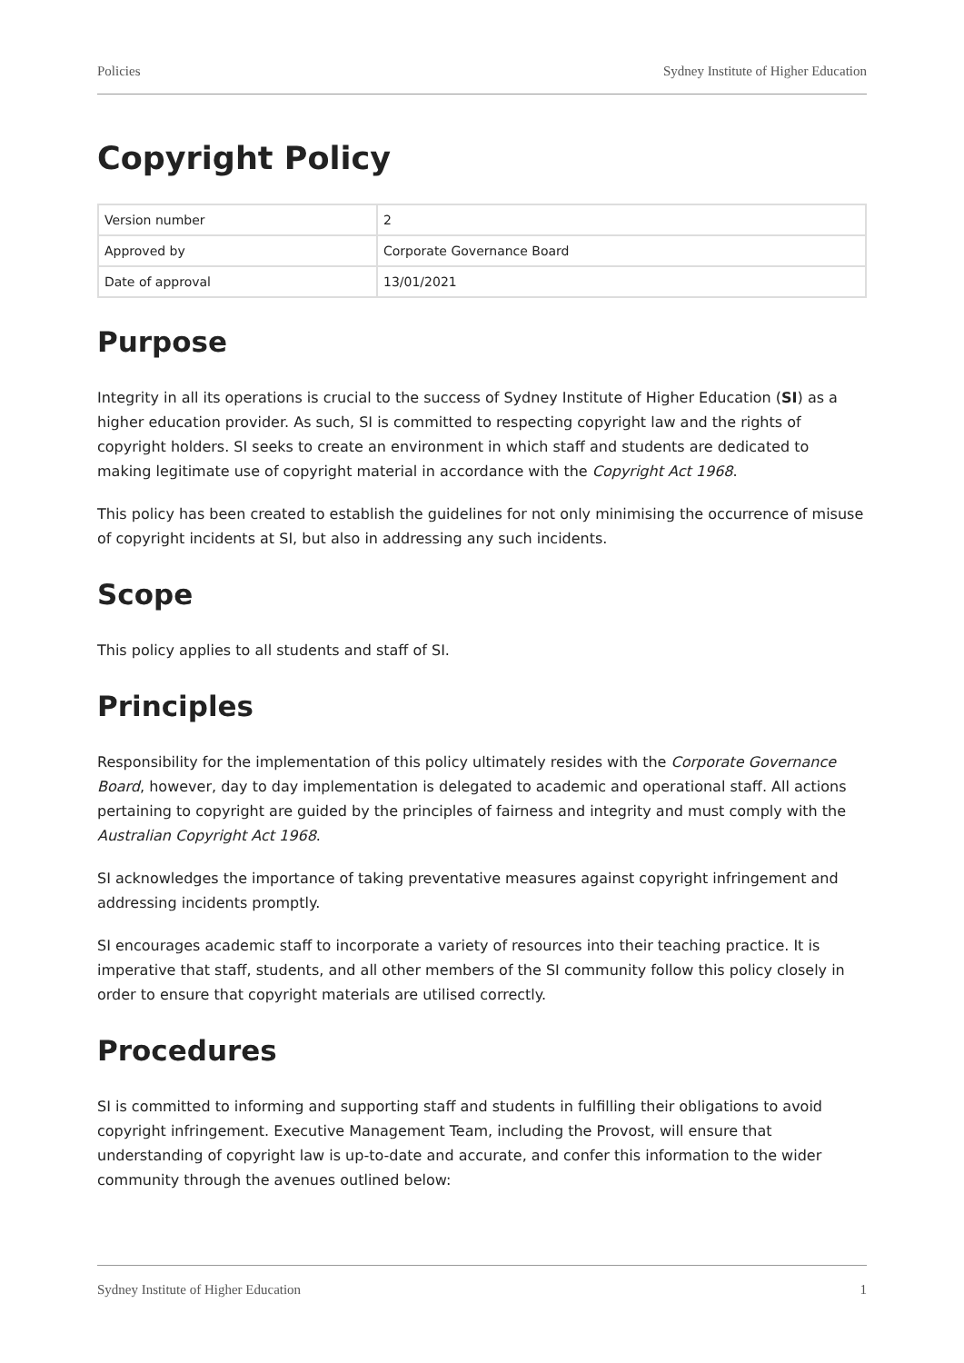Policies Sydney Institute of Higher Education
Copyright Policy
| Version number | 2 |
| Approved by | Corporate Governance Board |
| Date of approval | 13/01/2021 |
Purpose
Integrity in all its operations is crucial to the success of Sydney Institute of Higher Education (SI) as a higher education provider. As such, SI is committed to respecting copyright law and the rights of copyright holders. SI seeks to create an environment in which staff and students are dedicated to making legitimate use of copyright material in accordance with the Copyright Act 1968.
This policy has been created to establish the guidelines for not only minimising the occurrence of misuse of copyright incidents at SI, but also in addressing any such incidents.
Scope
This policy applies to all students and staff of SI.
Principles
Responsibility for the implementation of this policy ultimately resides with the Corporate Governance Board, however, day to day implementation is delegated to academic and operational staff. All actions pertaining to copyright are guided by the principles of fairness and integrity and must comply with the Australian Copyright Act 1968.
SI acknowledges the importance of taking preventative measures against copyright infringement and addressing incidents promptly.
SI encourages academic staff to incorporate a variety of resources into their teaching practice. It is imperative that staff, students, and all other members of the SI community follow this policy closely in order to ensure that copyright materials are utilised correctly.
Procedures
SI is committed to informing and supporting staff and students in fulfilling their obligations to avoid copyright infringement. Executive Management Team, including the Provost, will ensure that understanding of copyright law is up-to-date and accurate, and confer this information to the wider community through the avenues outlined below:
Sydney Institute of Higher Education 1